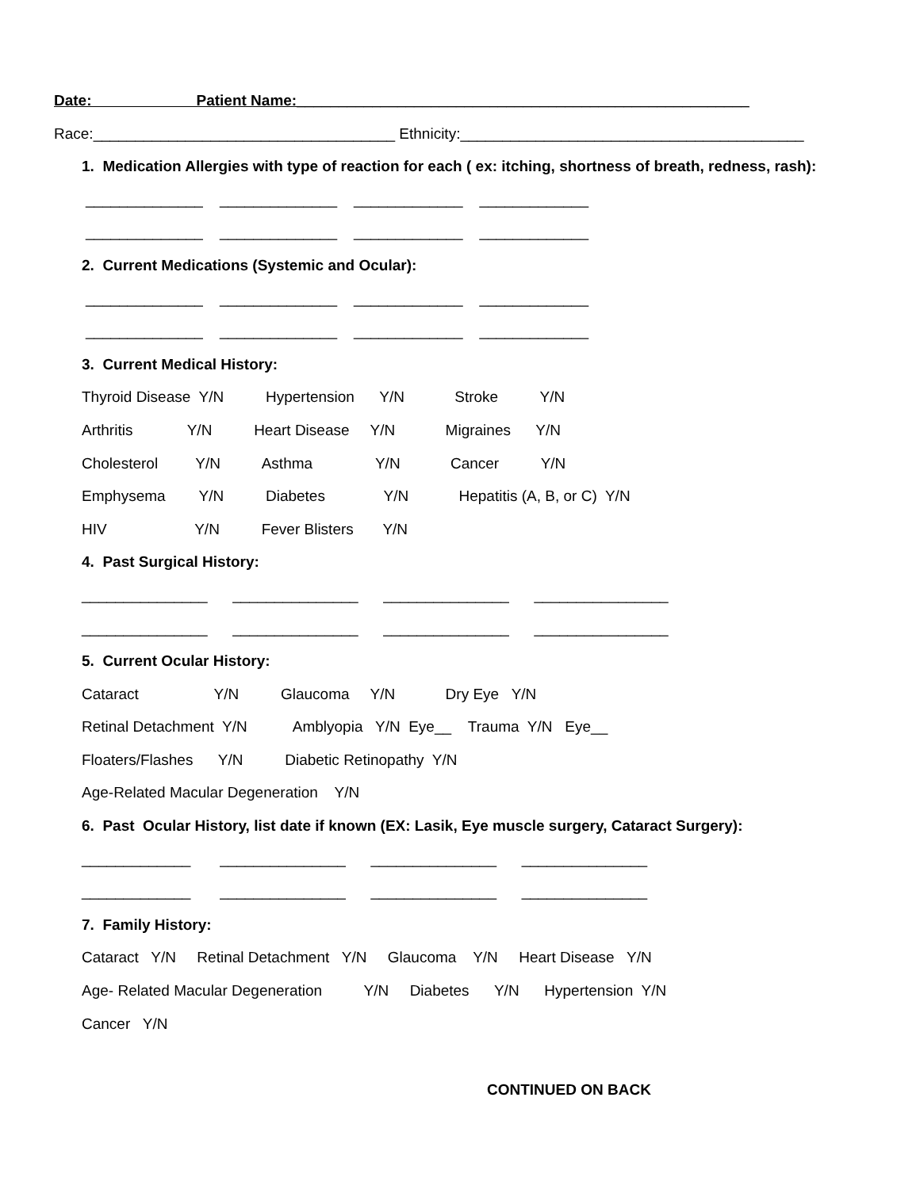Date: Patient Name:______________________________________________________
Race:____________________________________ Ethnicity:_________________________________________
1. Medication Allergies with type of reaction for each ( ex: itching, shortness of breath, redness, rash):
______________ ______________ _____________ _____________
______________ ______________ _____________ _____________
2. Current Medications (Systemic and Ocular):
______________ ______________ _____________ _____________
______________ ______________ _____________ _____________
3. Current Medical History:
Thyroid Disease Y/N Hypertension Y/N Stroke Y/N
Arthritis Y/N Heart Disease Y/N Migraines Y/N
Cholesterol Y/N Asthma Y/N Cancer Y/N
Emphysema Y/N Diabetes Y/N Hepatitis (A, B, or C) Y/N
HIV Y/N Fever Blisters Y/N
4. Past Surgical History:
_______________ _______________ _______________ ________________
_______________ _______________ _______________ ________________
5. Current Ocular History:
Cataract Y/N Glaucoma Y/N Dry Eye Y/N
Retinal Detachment Y/N Amblyopia Y/N Eye__ Trauma Y/N Eye__
Floaters/Flashes Y/N Diabetic Retinopathy Y/N
Age-Related Macular Degeneration Y/N
6. Past Ocular History, list date if known (EX: Lasik, Eye muscle surgery, Cataract Surgery):
_____________ _______________ _______________ _______________
_____________ _______________ _______________ _______________
7. Family History:
Cataract Y/N Retinal Detachment Y/N Glaucoma Y/N Heart Disease Y/N
Age- Related Macular Degeneration Y/N Diabetes Y/N Hypertension Y/N
Cancer Y/N
CONTINUED ON BACK